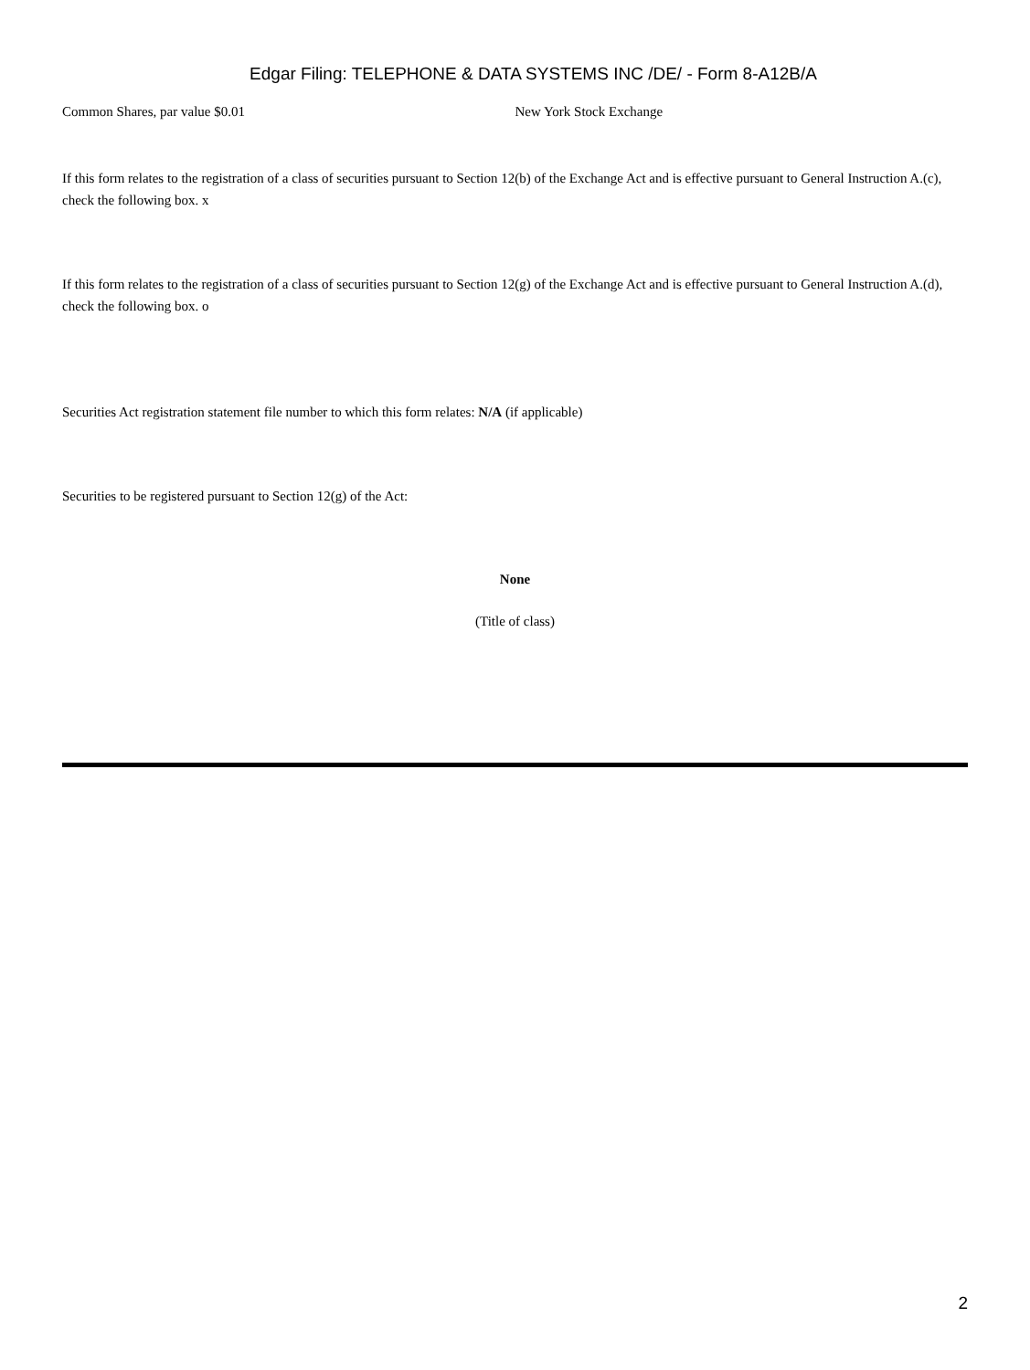Edgar Filing: TELEPHONE & DATA SYSTEMS INC /DE/ - Form 8-A12B/A
Common Shares, par value $0.01 New York Stock Exchange
If this form relates to the registration of a class of securities pursuant to Section 12(b) of the Exchange Act and is effective pursuant to General Instruction A.(c), check the following box. x
If this form relates to the registration of a class of securities pursuant to Section 12(g) of the Exchange Act and is effective pursuant to General Instruction A.(d), check the following box. o
Securities Act registration statement file number to which this form relates: N/A (if applicable)
Securities to be registered pursuant to Section 12(g) of the Act:
None
(Title of class)
2